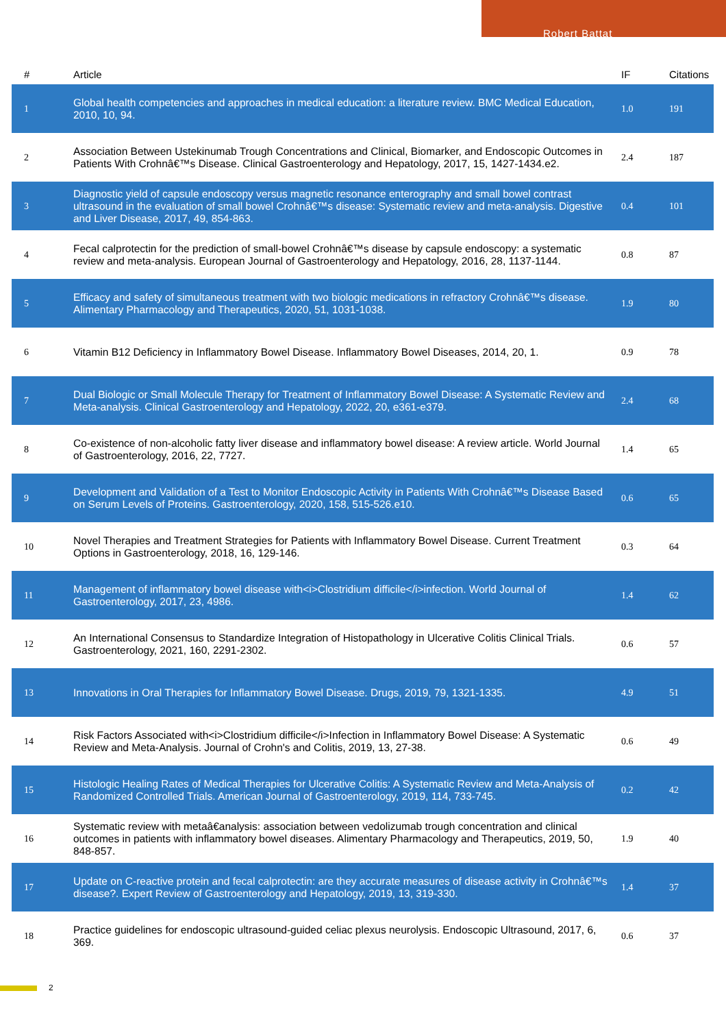Robert Battat
| # | Article | IF | Citations |
| --- | --- | --- | --- |
| 1 | Global health competencies and approaches in medical education: a literature review. BMC Medical Education, 2010, 10, 94. | 1.0 | 191 |
| 2 | Association Between Ustekinumab Trough Concentrations and Clinical, Biomarker, and Endoscopic Outcomes in Patients With Crohnâ€™s Disease. Clinical Gastroenterology and Hepatology, 2017, 15, 1427-1434.e2. | 2.4 | 187 |
| 3 | Diagnostic yield of capsule endoscopy versus magnetic resonance enterography and small bowel contrast ultrasound in the evaluation of small bowel Crohnâ€™s disease: Systematic review and meta-analysis. Digestive and Liver Disease, 2017, 49, 854-863. | 0.4 | 101 |
| 4 | Fecal calprotectin for the prediction of small-bowel Crohnâ€™s disease by capsule endoscopy: a systematic review and meta-analysis. European Journal of Gastroenterology and Hepatology, 2016, 28, 1137-1144. | 0.8 | 87 |
| 5 | Efficacy and safety of simultaneous treatment with two biologic medications in refractory Crohnâ€™s disease. Alimentary Pharmacology and Therapeutics, 2020, 51, 1031-1038. | 1.9 | 80 |
| 6 | Vitamin B12 Deficiency in Inflammatory Bowel Disease. Inflammatory Bowel Diseases, 2014, 20, 1. | 0.9 | 78 |
| 7 | Dual Biologic or Small Molecule Therapy for Treatment of Inflammatory Bowel Disease: A Systematic Review and Meta-analysis. Clinical Gastroenterology and Hepatology, 2022, 20, e361-e379. | 2.4 | 68 |
| 8 | Co-existence of non-alcoholic fatty liver disease and inflammatory bowel disease: A review article. World Journal of Gastroenterology, 2016, 22, 7727. | 1.4 | 65 |
| 9 | Development and Validation of a Test to Monitor Endoscopic Activity in Patients With Crohnâ€™s Disease Based on Serum Levels of Proteins. Gastroenterology, 2020, 158, 515-526.e10. | 0.6 | 65 |
| 10 | Novel Therapies and Treatment Strategies for Patients with Inflammatory Bowel Disease. Current Treatment Options in Gastroenterology, 2018, 16, 129-146. | 0.3 | 64 |
| 11 | Management of inflammatory bowel disease with<i>Clostridium difficile</i>infection. World Journal of Gastroenterology, 2017, 23, 4986. | 1.4 | 62 |
| 12 | An International Consensus to Standardize Integration of Histopathology in Ulcerative Colitis Clinical Trials. Gastroenterology, 2021, 160, 2291-2302. | 0.6 | 57 |
| 13 | Innovations in Oral Therapies for Inflammatory Bowel Disease. Drugs, 2019, 79, 1321-1335. | 4.9 | 51 |
| 14 | Risk Factors Associated with<i>Clostridium difficile</i>Infection in Inflammatory Bowel Disease: A Systematic Review and Meta-Analysis. Journal of Crohn's and Colitis, 2019, 13, 27-38. | 0.6 | 49 |
| 15 | Histologic Healing Rates of Medical Therapies for Ulcerative Colitis: A Systematic Review and Meta-Analysis of Randomized Controlled Trials. American Journal of Gastroenterology, 2019, 114, 733-745. | 0.2 | 42 |
| 16 | Systematic review with metaâ€analysis: association between vedolizumab trough concentration and clinical outcomes in patients with inflammatory bowel diseases. Alimentary Pharmacology and Therapeutics, 2019, 50, 848-857. | 1.9 | 40 |
| 17 | Update on C-reactive protein and fecal calprotectin: are they accurate measures of disease activity in Crohnâ€™s disease?. Expert Review of Gastroenterology and Hepatology, 2019, 13, 319-330. | 1.4 | 37 |
| 18 | Practice guidelines for endoscopic ultrasound-guided celiac plexus neurolysis. Endoscopic Ultrasound, 2017, 6, 369. | 0.6 | 37 |
2